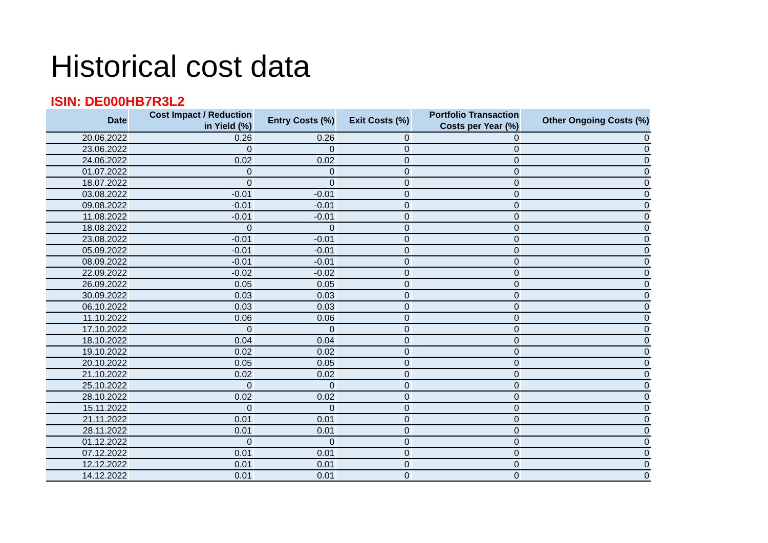Historical cost data
ISIN: DE000HB7R3L2
| Date | Cost Impact / Reduction in Yield (%) | Entry Costs (%) | Exit Costs (%) | Portfolio Transaction Costs per Year (%) | Other Ongoing Costs (%) |
| --- | --- | --- | --- | --- | --- |
| 20.06.2022 | 0.26 | 0.26 | 0 | 0 | 0 |
| 23.06.2022 | 0 | 0 | 0 | 0 | 0 |
| 24.06.2022 | 0.02 | 0.02 | 0 | 0 | 0 |
| 01.07.2022 | 0 | 0 | 0 | 0 | 0 |
| 18.07.2022 | 0 | 0 | 0 | 0 | 0 |
| 03.08.2022 | -0.01 | -0.01 | 0 | 0 | 0 |
| 09.08.2022 | -0.01 | -0.01 | 0 | 0 | 0 |
| 11.08.2022 | -0.01 | -0.01 | 0 | 0 | 0 |
| 18.08.2022 | 0 | 0 | 0 | 0 | 0 |
| 23.08.2022 | -0.01 | -0.01 | 0 | 0 | 0 |
| 05.09.2022 | -0.01 | -0.01 | 0 | 0 | 0 |
| 08.09.2022 | -0.01 | -0.01 | 0 | 0 | 0 |
| 22.09.2022 | -0.02 | -0.02 | 0 | 0 | 0 |
| 26.09.2022 | 0.05 | 0.05 | 0 | 0 | 0 |
| 30.09.2022 | 0.03 | 0.03 | 0 | 0 | 0 |
| 06.10.2022 | 0.03 | 0.03 | 0 | 0 | 0 |
| 11.10.2022 | 0.06 | 0.06 | 0 | 0 | 0 |
| 17.10.2022 | 0 | 0 | 0 | 0 | 0 |
| 18.10.2022 | 0.04 | 0.04 | 0 | 0 | 0 |
| 19.10.2022 | 0.02 | 0.02 | 0 | 0 | 0 |
| 20.10.2022 | 0.05 | 0.05 | 0 | 0 | 0 |
| 21.10.2022 | 0.02 | 0.02 | 0 | 0 | 0 |
| 25.10.2022 | 0 | 0 | 0 | 0 | 0 |
| 28.10.2022 | 0.02 | 0.02 | 0 | 0 | 0 |
| 15.11.2022 | 0 | 0 | 0 | 0 | 0 |
| 21.11.2022 | 0.01 | 0.01 | 0 | 0 | 0 |
| 28.11.2022 | 0.01 | 0.01 | 0 | 0 | 0 |
| 01.12.2022 | 0 | 0 | 0 | 0 | 0 |
| 07.12.2022 | 0.01 | 0.01 | 0 | 0 | 0 |
| 12.12.2022 | 0.01 | 0.01 | 0 | 0 | 0 |
| 14.12.2022 | 0.01 | 0.01 | 0 | 0 | 0 |